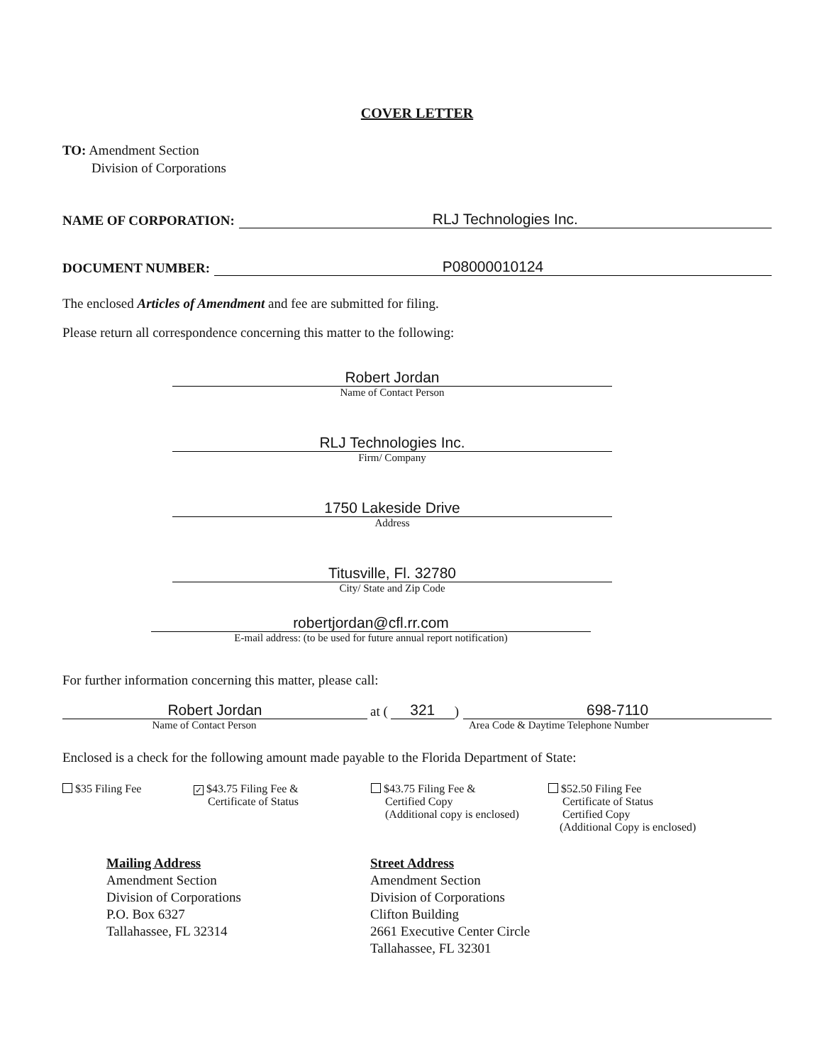COVER LETTER
TO: Amendment Section
Division of Corporations
NAME OF CORPORATION:
RLJ Technologies Inc.
DOCUMENT NUMBER:
P08000010124
The enclosed Articles of Amendment and fee are submitted for filing.
Please return all correspondence concerning this matter to the following:
Robert Jordan
Name of Contact Person
RLJ Technologies Inc.
Firm/ Company
1750 Lakeside Drive
Address
Titusville, Fl. 32780
City/ State and Zip Code
robertjordan@cfl.rr.com
E-mail address: (to be used for future annual report notification)
For further information concerning this matter, please call:
Robert Jordan
at (
321
)
698-7110
Name of Contact Person
Area Code & Daytime Telephone Number
Enclosed is a check for the following amount made payable to the Florida Department of State:
$35 Filing Fee
✓ $43.75 Filing Fee &
Certificate of Status
$43.75 Filing Fee &
Certified Copy
(Additional copy is enclosed)
$52.50 Filing Fee
Certificate of Status
Certified Copy
(Additional Copy is enclosed)
Mailing Address
Amendment Section
Division of Corporations
P.O. Box 6327
Tallahassee, FL 32314
Street Address
Amendment Section
Division of Corporations
Clifton Building
2661 Executive Center Circle
Tallahassee, FL 32301